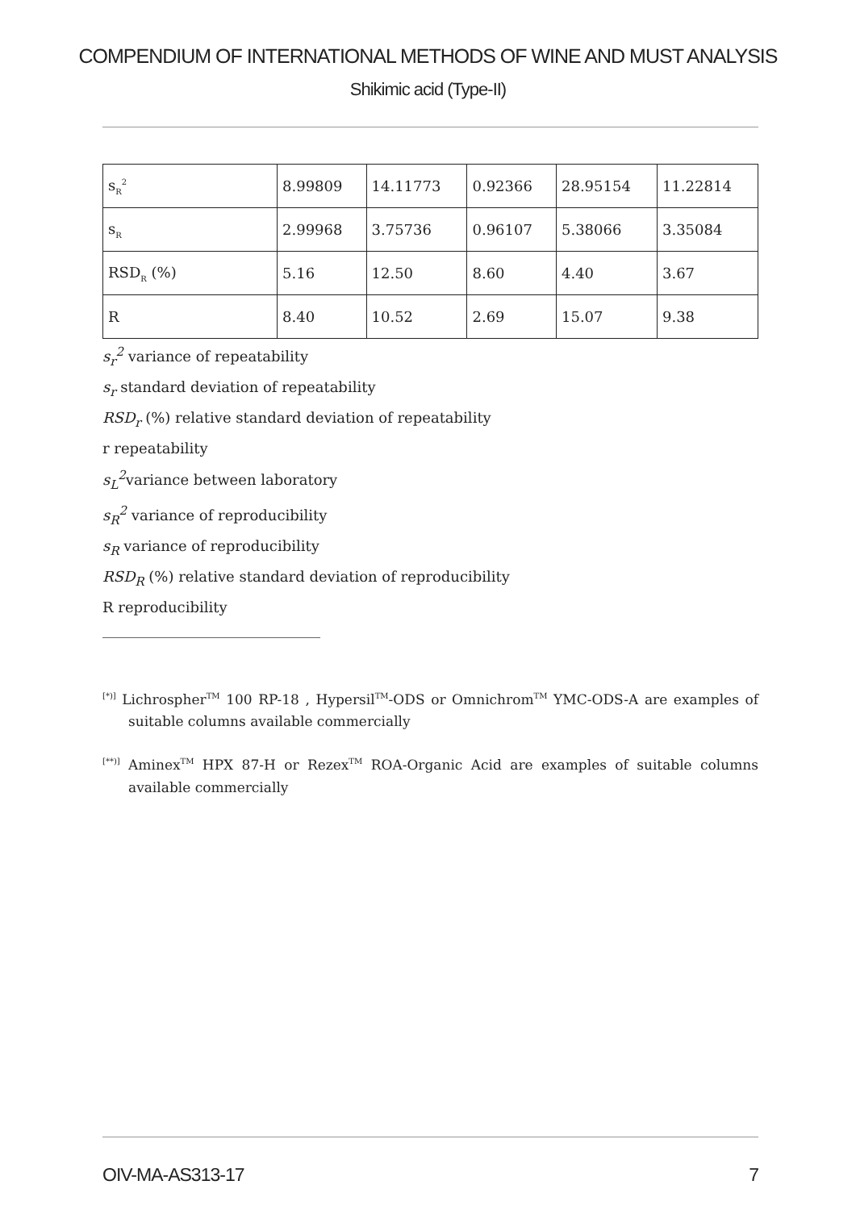COMPENDIUM OF INTERNATIONAL METHODS OF WINE AND MUST ANALYSIS
Shikimic acid (Type-II)
| s<sub>R</sub><sup>2</sup> | 8.99809 | 14.11773 | 0.92366 | 28.95154 | 11.22814 |
| s<sub>R</sub> | 2.99968 | 3.75736 | 0.96107 | 5.38066 | 3.35084 |
| RSD<sub>R</sub> (%) | 5.16 | 12.50 | 8.60 | 4.40 | 3.67 |
| R | 8.40 | 10.52 | 2.69 | 15.07 | 9.38 |
s<sub>r</sub><sup>2</sup> variance of repeatability
s<sub>r</sub> standard deviation of repeatability
RSD<sub>r</sub> (%) relative standard deviation of repeatability
r repeatability
s<sub>L</sub><sup>2</sup>variance between laboratory
s<sub>R</sub><sup>2</sup> variance of reproducibility
s<sub>R</sub> variance of reproducibility
RSD<sub>R</sub> (%) relative standard deviation of reproducibility
R reproducibility
<sup>[*)]</sup> Lichrospher<sup>TM</sup> 100 RP-18 , Hypersil<sup>TM</sup>-ODS or Omnichrom<sup>TM</sup> YMC-ODS-A are examples of suitable columns available commercially
<sup>[**)]</sup> Aminex<sup>TM</sup> HPX 87-H or Rezex<sup>TM</sup> ROA-Organic Acid are examples of suitable columns available commercially
OIV-MA-AS313-17 7